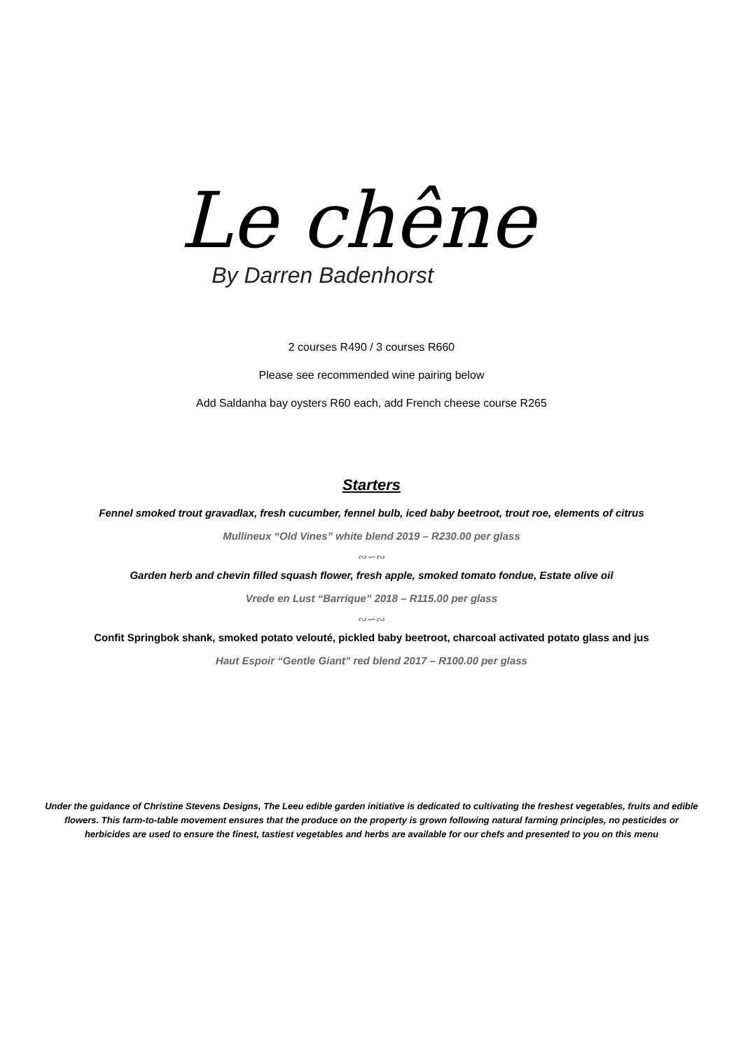Le chêne
By Darren Badenhorst
2 courses R490 / 3 courses R660
Please see recommended wine pairing below
Add Saldanha bay oysters R60 each, add French cheese course R265
Starters
Fennel smoked trout gravadlax, fresh cucumber, fennel bulb, iced baby beetroot, trout roe, elements of citrus
Mullineux “Old Vines” white blend 2019 – R230.00 per glass
∾∽∾
Garden herb and chevin filled squash flower, fresh apple, smoked tomato fondue, Estate olive oil
Vrede en Lust “Barrique” 2018 – R115.00 per glass
∾∽∾
Confit Springbok shank, smoked potato velouté, pickled baby beetroot, charcoal activated potato glass and jus
Haut Espoir “Gentle Giant” red blend 2017 – R100.00 per glass
Under the guidance of Christine Stevens Designs, The Leeu edible garden initiative is dedicated to cultivating the freshest vegetables, fruits and edible flowers. This farm-to-table movement ensures that the produce on the property is grown following natural farming principles, no pesticides or herbicides are used to ensure the finest, tastiest vegetables and herbs are available for our chefs and presented to you on this menu